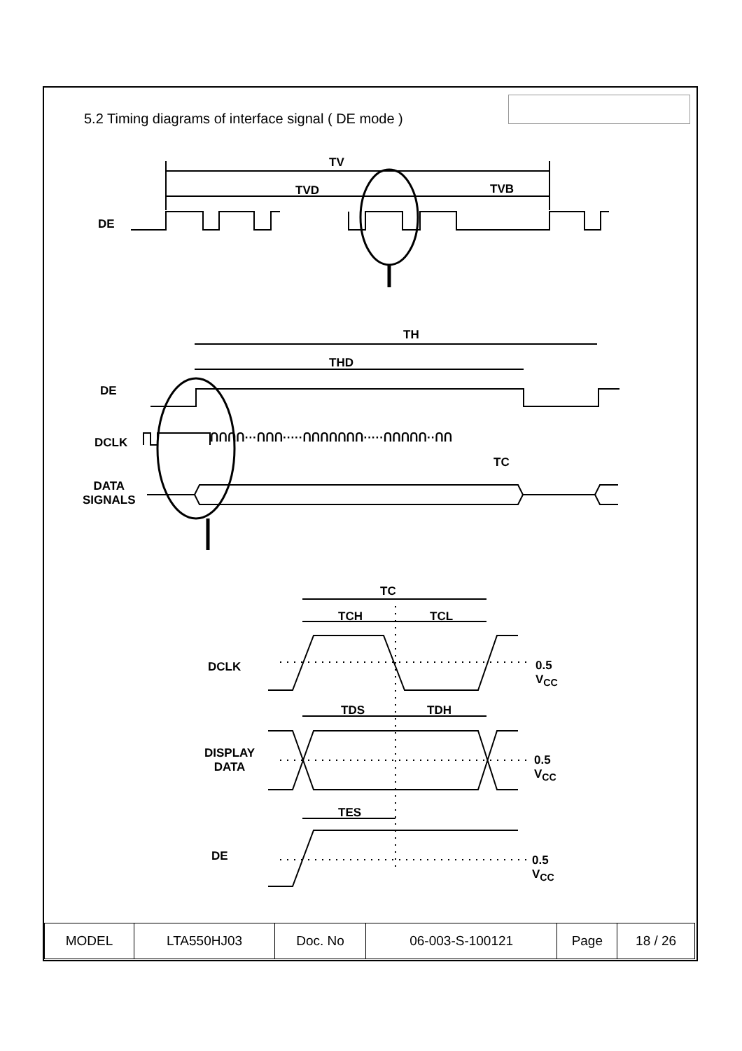5.2 Timing diagrams of interface signal ( DE mode )
TV
TVD TVB
DE
TH
THD
DE
DCLK
ՈՈՈՈ···ՈՈՈ·····ՈՈՈՈՈՈՈ·····ՈՈՈՈՈ··ՈՈ
TC
DATA
SIGNALS
TC
TCH TCL
DCLK
0.5
V<sub>CC</sub>
TDS TDH
DISPLAY
DATA
0.5
V<sub>CC</sub>
TES
DE
0.5
V<sub>CC</sub>
| MODEL | LTA550HJ03 | Doc. No | 06-003-S-100121 | Page | 18 / 26 |